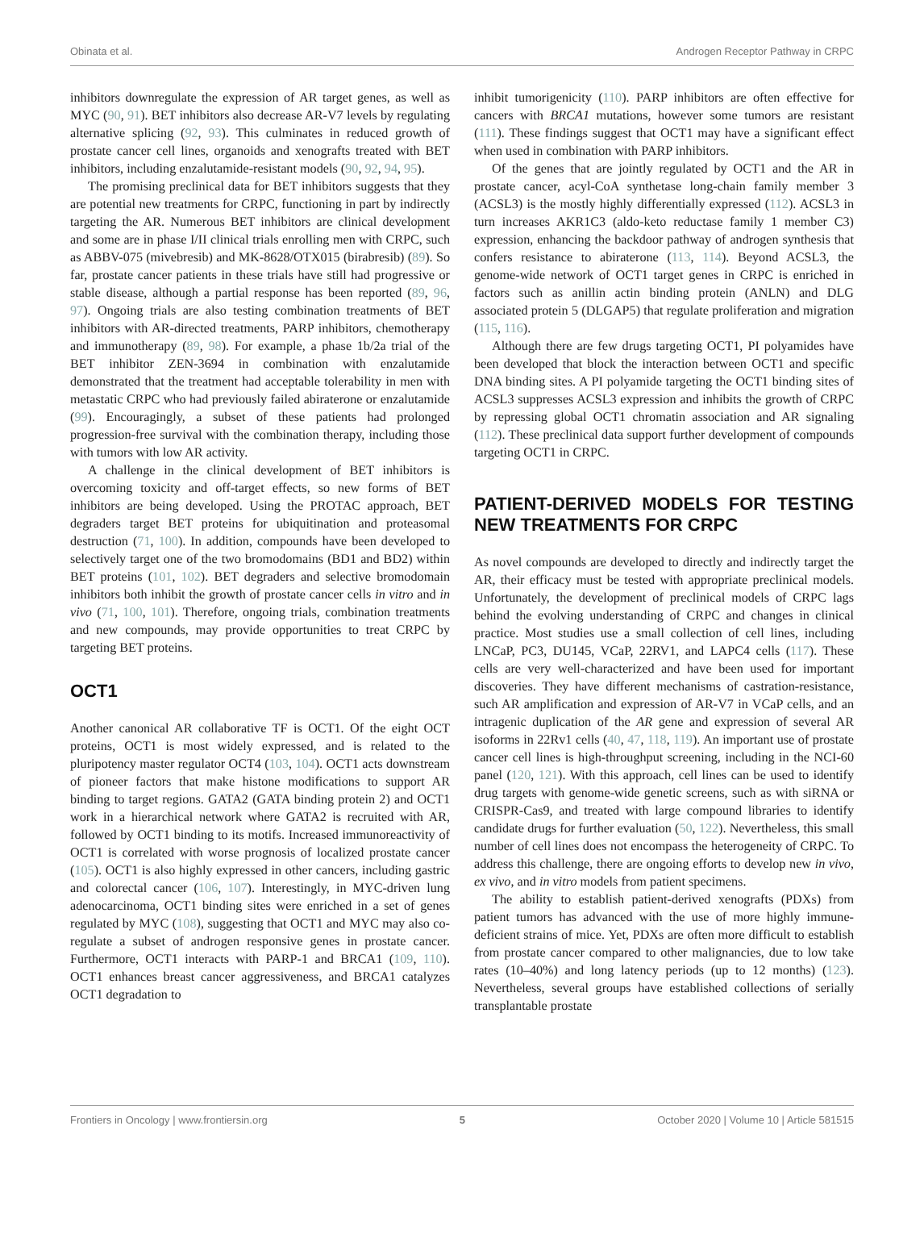Obinata et al. Androgen Receptor Pathway in CRPC
inhibitors downregulate the expression of AR target genes, as well as MYC (90, 91). BET inhibitors also decrease AR-V7 levels by regulating alternative splicing (92, 93). This culminates in reduced growth of prostate cancer cell lines, organoids and xenografts treated with BET inhibitors, including enzalutamide-resistant models (90, 92, 94, 95).
The promising preclinical data for BET inhibitors suggests that they are potential new treatments for CRPC, functioning in part by indirectly targeting the AR. Numerous BET inhibitors are clinical development and some are in phase I/II clinical trials enrolling men with CRPC, such as ABBV-075 (mivebresib) and MK-8628/OTX015 (birabresib) (89). So far, prostate cancer patients in these trials have still had progressive or stable disease, although a partial response has been reported (89, 96, 97). Ongoing trials are also testing combination treatments of BET inhibitors with AR-directed treatments, PARP inhibitors, chemotherapy and immunotherapy (89, 98). For example, a phase 1b/2a trial of the BET inhibitor ZEN-3694 in combination with enzalutamide demonstrated that the treatment had acceptable tolerability in men with metastatic CRPC who had previously failed abiraterone or enzalutamide (99). Encouragingly, a subset of these patients had prolonged progression-free survival with the combination therapy, including those with tumors with low AR activity.
A challenge in the clinical development of BET inhibitors is overcoming toxicity and off-target effects, so new forms of BET inhibitors are being developed. Using the PROTAC approach, BET degraders target BET proteins for ubiquitination and proteasomal destruction (71, 100). In addition, compounds have been developed to selectively target one of the two bromodomains (BD1 and BD2) within BET proteins (101, 102). BET degraders and selective bromodomain inhibitors both inhibit the growth of prostate cancer cells in vitro and in vivo (71, 100, 101). Therefore, ongoing trials, combination treatments and new compounds, may provide opportunities to treat CRPC by targeting BET proteins.
OCT1
Another canonical AR collaborative TF is OCT1. Of the eight OCT proteins, OCT1 is most widely expressed, and is related to the pluripotency master regulator OCT4 (103, 104). OCT1 acts downstream of pioneer factors that make histone modifications to support AR binding to target regions. GATA2 (GATA binding protein 2) and OCT1 work in a hierarchical network where GATA2 is recruited with AR, followed by OCT1 binding to its motifs. Increased immunoreactivity of OCT1 is correlated with worse prognosis of localized prostate cancer (105). OCT1 is also highly expressed in other cancers, including gastric and colorectal cancer (106, 107). Interestingly, in MYC-driven lung adenocarcinoma, OCT1 binding sites were enriched in a set of genes regulated by MYC (108), suggesting that OCT1 and MYC may also co-regulate a subset of androgen responsive genes in prostate cancer. Furthermore, OCT1 interacts with PARP-1 and BRCA1 (109, 110). OCT1 enhances breast cancer aggressiveness, and BRCA1 catalyzes OCT1 degradation to
inhibit tumorigenicity (110). PARP inhibitors are often effective for cancers with BRCA1 mutations, however some tumors are resistant (111). These findings suggest that OCT1 may have a significant effect when used in combination with PARP inhibitors.
Of the genes that are jointly regulated by OCT1 and the AR in prostate cancer, acyl-CoA synthetase long-chain family member 3 (ACSL3) is the mostly highly differentially expressed (112). ACSL3 in turn increases AKR1C3 (aldo-keto reductase family 1 member C3) expression, enhancing the backdoor pathway of androgen synthesis that confers resistance to abiraterone (113, 114). Beyond ACSL3, the genome-wide network of OCT1 target genes in CRPC is enriched in factors such as anillin actin binding protein (ANLN) and DLG associated protein 5 (DLGAP5) that regulate proliferation and migration (115, 116).
Although there are few drugs targeting OCT1, PI polyamides have been developed that block the interaction between OCT1 and specific DNA binding sites. A PI polyamide targeting the OCT1 binding sites of ACSL3 suppresses ACSL3 expression and inhibits the growth of CRPC by repressing global OCT1 chromatin association and AR signaling (112). These preclinical data support further development of compounds targeting OCT1 in CRPC.
PATIENT-DERIVED MODELS FOR TESTING NEW TREATMENTS FOR CRPC
As novel compounds are developed to directly and indirectly target the AR, their efficacy must be tested with appropriate preclinical models. Unfortunately, the development of preclinical models of CRPC lags behind the evolving understanding of CRPC and changes in clinical practice. Most studies use a small collection of cell lines, including LNCaP, PC3, DU145, VCaP, 22RV1, and LAPC4 cells (117). These cells are very well-characterized and have been used for important discoveries. They have different mechanisms of castration-resistance, such AR amplification and expression of AR-V7 in VCaP cells, and an intragenic duplication of the AR gene and expression of several AR isoforms in 22Rv1 cells (40, 47, 118, 119). An important use of prostate cancer cell lines is high-throughput screening, including in the NCI-60 panel (120, 121). With this approach, cell lines can be used to identify drug targets with genome-wide genetic screens, such as with siRNA or CRISPR-Cas9, and treated with large compound libraries to identify candidate drugs for further evaluation (50, 122). Nevertheless, this small number of cell lines does not encompass the heterogeneity of CRPC. To address this challenge, there are ongoing efforts to develop new in vivo, ex vivo, and in vitro models from patient specimens.
The ability to establish patient-derived xenografts (PDXs) from patient tumors has advanced with the use of more highly immune-deficient strains of mice. Yet, PDXs are often more difficult to establish from prostate cancer compared to other malignancies, due to low take rates (10–40%) and long latency periods (up to 12 months) (123). Nevertheless, several groups have established collections of serially transplantable prostate
Frontiers in Oncology | www.frontiersin.org 5 October 2020 | Volume 10 | Article 581515